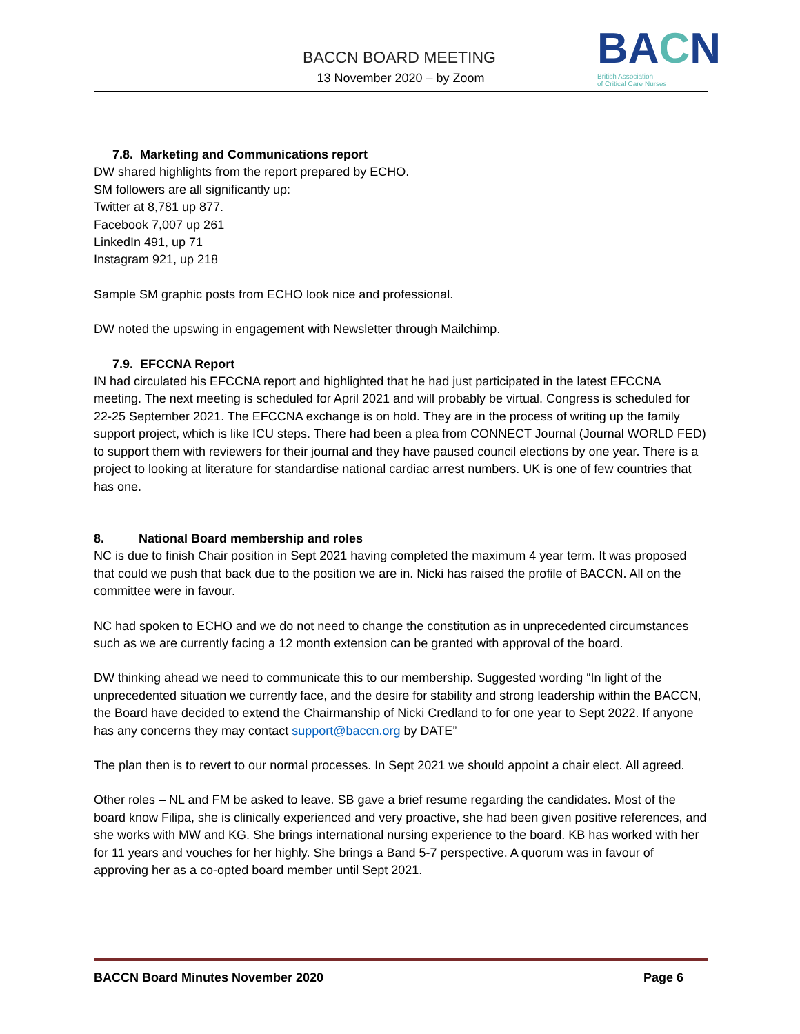BACCN BOARD MEETING
13 November 2020 – by Zoom
BACN
British Association
of Critical Care Nurses
7.8. Marketing and Communications report
DW shared highlights from the report prepared by ECHO.
SM followers are all significantly up:
Twitter at 8,781 up 877.
Facebook 7,007 up 261
LinkedIn 491, up 71
Instagram 921, up 218
Sample SM graphic posts from ECHO look nice and professional.
DW noted the upswing in engagement with Newsletter through Mailchimp.
7.9. EFCCNA Report
IN had circulated his EFCCNA report and highlighted that he had just participated in the latest EFCCNA meeting. The next meeting is scheduled for April 2021 and will probably be virtual. Congress is scheduled for 22-25 September 2021. The EFCCNA exchange is on hold. They are in the process of writing up the family support project, which is like ICU steps. There had been a plea from CONNECT Journal (Journal WORLD FED) to support them with reviewers for their journal and they have paused council elections by one year. There is a project to looking at literature for standardise national cardiac arrest numbers. UK is one of few countries that has one.
8. National Board membership and roles
NC is due to finish Chair position in Sept 2021 having completed the maximum 4 year term. It was proposed that could we push that back due to the position we are in. Nicki has raised the profile of BACCN. All on the committee were in favour.
NC had spoken to ECHO and we do not need to change the constitution as in unprecedented circumstances such as we are currently facing a 12 month extension can be granted with approval of the board.
DW thinking ahead we need to communicate this to our membership. Suggested wording “In light of the unprecedented situation we currently face, and the desire for stability and strong leadership within the BACCN, the Board have decided to extend the Chairmanship of Nicki Credland to for one year to Sept 2022. If anyone has any concerns they may contact support@baccn.org by DATE”
The plan then is to revert to our normal processes. In Sept 2021 we should appoint a chair elect. All agreed.
Other roles – NL and FM be asked to leave. SB gave a brief resume regarding the candidates. Most of the board know Filipa, she is clinically experienced and very proactive, she had been given positive references, and she works with MW and KG. She brings international nursing experience to the board. KB has worked with her for 11 years and vouches for her highly. She brings a Band 5-7 perspective. A quorum was in favour of approving her as a co-opted board member until Sept 2021.
BACCN Board Minutes November 2020 Page 6